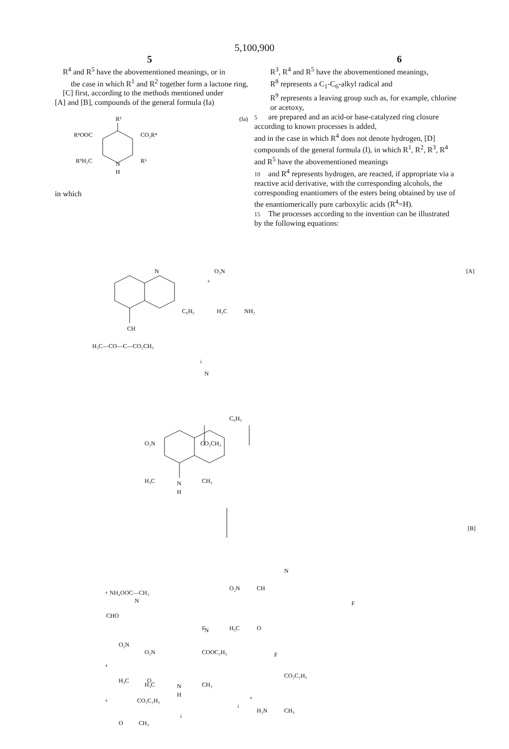5,100,900
5 6
R<sup>4</sup> and R<sup>5</sup> have the abovementioned meanings, or in
the case in which R<sup>1</sup> and R<sup>2</sup> together form a lactone ring,
[C] first, according to the methods mentioned under
[A] and [B], compounds of the general formula (Ia)
R³
R⁸OOC
CO₂R⁴
R⁹H₂C
N
H
R⁵
(Ia)
in which
R<sup>3</sup>, R<sup>4</sup> and R<sup>5</sup> have the abovementioned meanings,
R<sup>8</sup> represents a C<sub>1</sub>-C<sub>6</sub>-alkyl radical and
R<sup>9</sup> represents a leaving group such as, for example, chlorine or acetoxy,
5 are prepared and an acid-or base-catalyzed ring closure according to known processes is added,
and in the case in which R<sup>4</sup> does not denote hydrogen, [D] compounds of the general formula (I), in which R<sup>1</sup>, R<sup>2</sup>, R<sup>3</sup>, R<sup>4</sup> and R<sup>5</sup> have the abovementioned meanings
10 and R<sup>4</sup> represents hydrogen, are reacted, if appropriate via a reactive acid derivative, with the corresponding alcohols, the corresponding enantiomers of the esters being obtained by use of the enantiomerically pure carboxylic acids (R<sup>4</sup>=H).
15 The processes according to the invention can be illustrated by the following equations:
[A]
N
C₆H₅
+
O₂N
H₃C
NH₂
CH
H₃C—CO—C—CO₂CH₃
↓
N
C₆H₅
O₂N
CO₂CH₃
H₃C
N
H
CH₃
[B]
N
CHO
F
N
O₂N
CH
F
H₃C
O
O₂N
+
H₃C
O
+
CO₂C₂H₅
O
CH₃
+
CO₂C₂H₅
H₂N
CH₃
↓
↓
+ NH₄OOC—CH₃
N
O₂N
COOC₂H₅
F
H₃C
N
H
CH₃